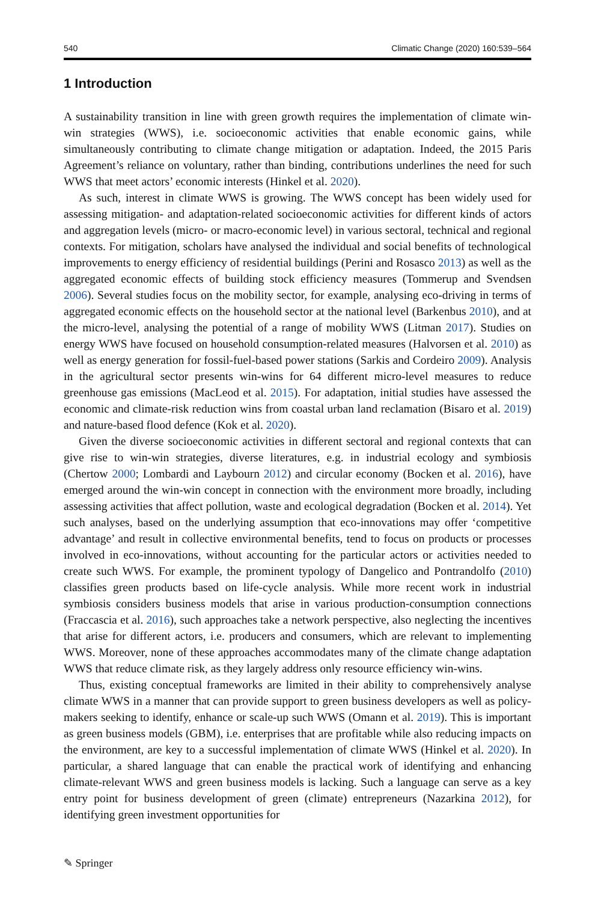540 Climatic Change (2020) 160:539–564
1 Introduction
A sustainability transition in line with green growth requires the implementation of climate win-win strategies (WWS), i.e. socioeconomic activities that enable economic gains, while simultaneously contributing to climate change mitigation or adaptation. Indeed, the 2015 Paris Agreement’s reliance on voluntary, rather than binding, contributions underlines the need for such WWS that meet actors’ economic interests (Hinkel et al. 2020).
As such, interest in climate WWS is growing. The WWS concept has been widely used for assessing mitigation- and adaptation-related socioeconomic activities for different kinds of actors and aggregation levels (micro- or macro-economic level) in various sectoral, technical and regional contexts. For mitigation, scholars have analysed the individual and social benefits of technological improvements to energy efficiency of residential buildings (Perini and Rosasco 2013) as well as the aggregated economic effects of building stock efficiency measures (Tommerup and Svendsen 2006). Several studies focus on the mobility sector, for example, analysing eco-driving in terms of aggregated economic effects on the household sector at the national level (Barkenbus 2010), and at the micro-level, analysing the potential of a range of mobility WWS (Litman 2017). Studies on energy WWS have focused on household consumption-related measures (Halvorsen et al. 2010) as well as energy generation for fossil-fuel-based power stations (Sarkis and Cordeiro 2009). Analysis in the agricultural sector presents win-wins for 64 different micro-level measures to reduce greenhouse gas emissions (MacLeod et al. 2015). For adaptation, initial studies have assessed the economic and climate-risk reduction wins from coastal urban land reclamation (Bisaro et al. 2019) and nature-based flood defence (Kok et al. 2020).
Given the diverse socioeconomic activities in different sectoral and regional contexts that can give rise to win-win strategies, diverse literatures, e.g. in industrial ecology and symbiosis (Chertow 2000; Lombardi and Laybourn 2012) and circular economy (Bocken et al. 2016), have emerged around the win-win concept in connection with the environment more broadly, including assessing activities that affect pollution, waste and ecological degradation (Bocken et al. 2014). Yet such analyses, based on the underlying assumption that eco-innovations may offer ‘competitive advantage’ and result in collective environmental benefits, tend to focus on products or processes involved in eco-innovations, without accounting for the particular actors or activities needed to create such WWS. For example, the prominent typology of Dangelico and Pontrandolfo (2010) classifies green products based on life-cycle analysis. While more recent work in industrial symbiosis considers business models that arise in various production-consumption connections (Fraccascia et al. 2016), such approaches take a network perspective, also neglecting the incentives that arise for different actors, i.e. producers and consumers, which are relevant to implementing WWS. Moreover, none of these approaches accommodates many of the climate change adaptation WWS that reduce climate risk, as they largely address only resource efficiency win-wins.
Thus, existing conceptual frameworks are limited in their ability to comprehensively analyse climate WWS in a manner that can provide support to green business developers as well as policy-makers seeking to identify, enhance or scale-up such WWS (Omann et al. 2019). This is important as green business models (GBM), i.e. enterprises that are profitable while also reducing impacts on the environment, are key to a successful implementation of climate WWS (Hinkel et al. 2020). In particular, a shared language that can enable the practical work of identifying and enhancing climate-relevant WWS and green business models is lacking. Such a language can serve as a key entry point for business development of green (climate) entrepreneurs (Nazarkina 2012), for identifying green investment opportunities for
✎ Springer